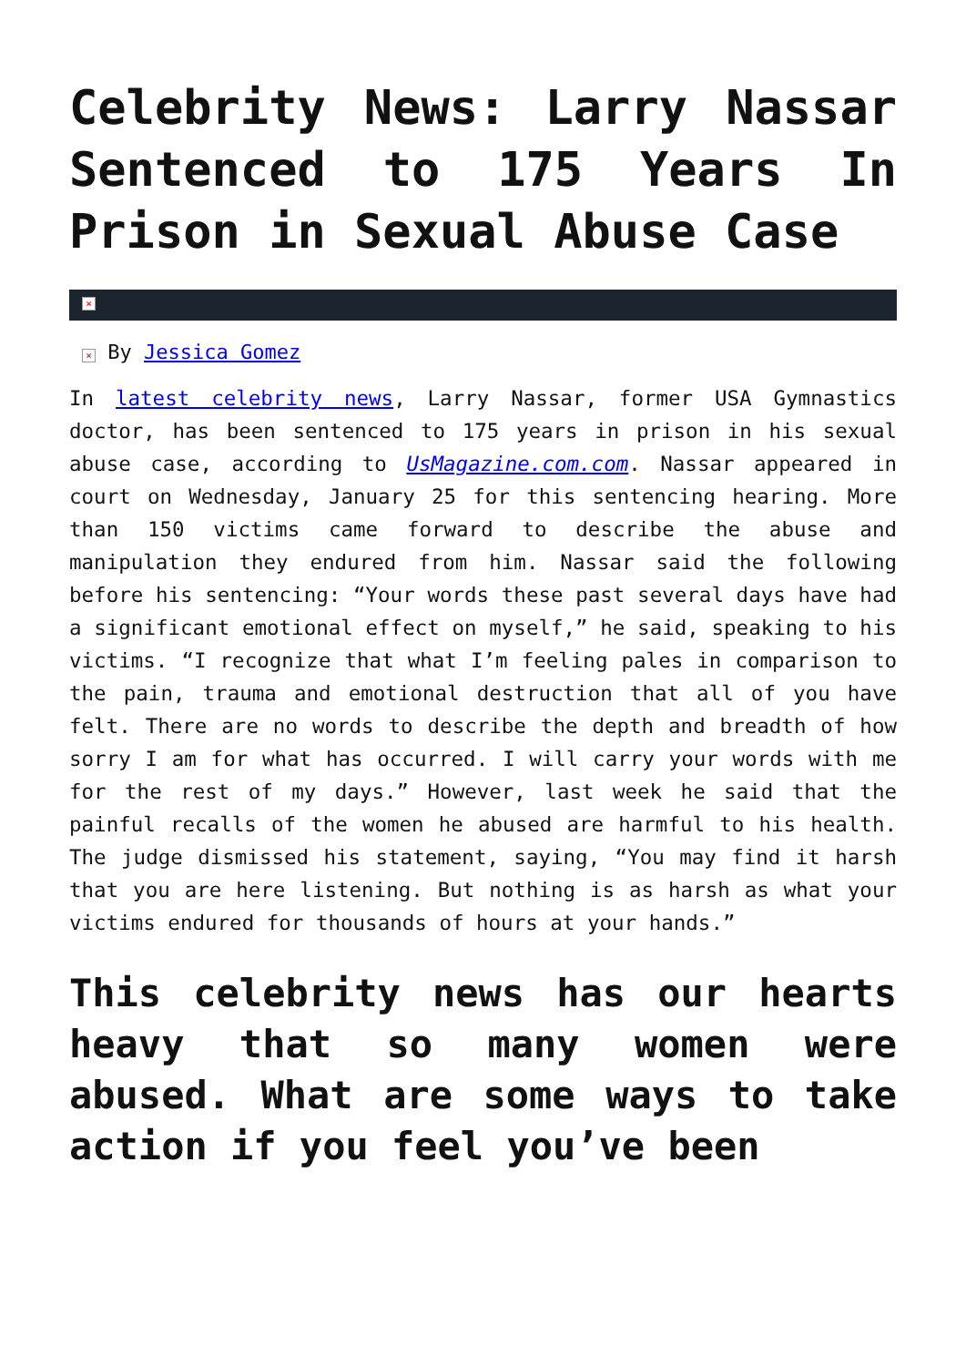Celebrity News: Larry Nassar Sentenced to 175 Years In Prison in Sexual Abuse Case
×
× By Jessica Gomez
In latest celebrity news, Larry Nassar, former USA Gymnastics doctor, has been sentenced to 175 years in prison in his sexual abuse case, according to UsMagazine.com.com. Nassar appeared in court on Wednesday, January 25 for this sentencing hearing. More than 150 victims came forward to describe the abuse and manipulation they endured from him. Nassar said the following before his sentencing: “Your words these past several days have had a significant emotional effect on myself,” he said, speaking to his victims. “I recognize that what I’m feeling pales in comparison to the pain, trauma and emotional destruction that all of you have felt. There are no words to describe the depth and breadth of how sorry I am for what has occurred. I will carry your words with me for the rest of my days.” However, last week he said that the painful recalls of the women he abused are harmful to his health. The judge dismissed his statement, saying, “You may find it harsh that you are here listening. But nothing is as harsh as what your victims endured for thousands of hours at your hands.”
This celebrity news has our hearts heavy that so many women were abused. What are some ways to take action if you feel you’ve been